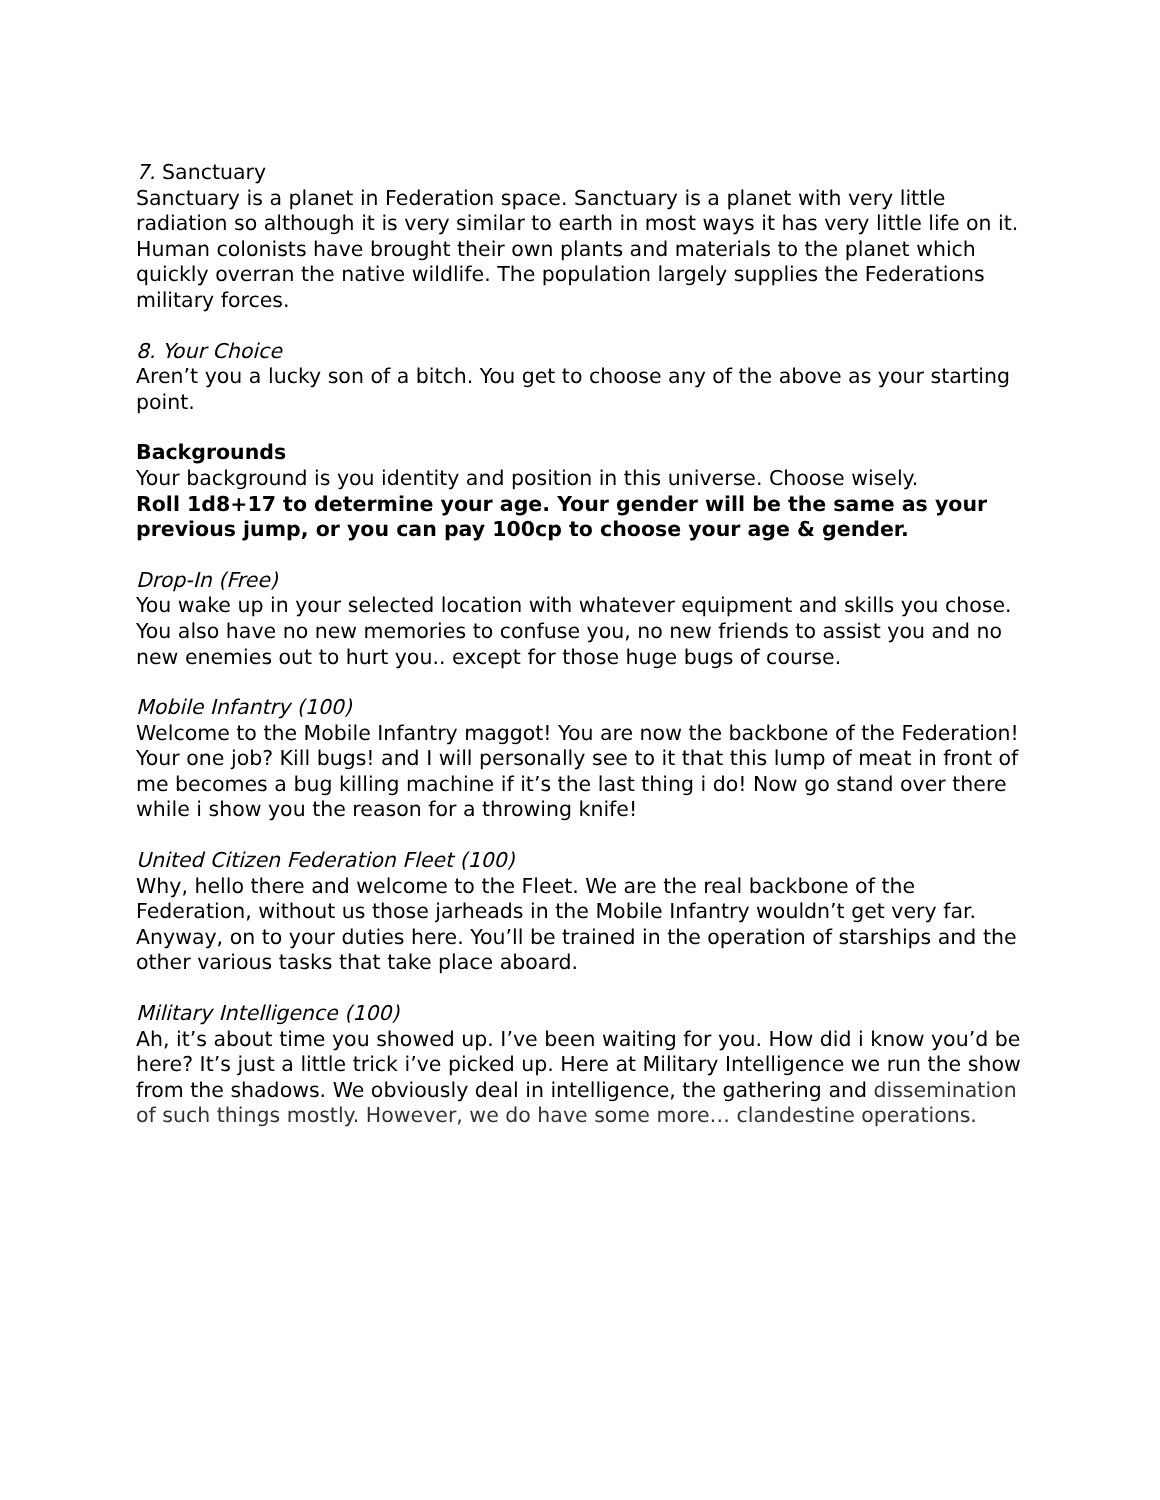7. Sanctuary
Sanctuary is a planet in Federation space. Sanctuary is a planet with very little radiation so although it is very similar to earth in most ways it has very little life on it. Human colonists have brought their own plants and materials to the planet which quickly overran the native wildlife. The population largely supplies the Federations military forces.
8. Your Choice
Aren’t you a lucky son of a bitch. You get to choose any of the above as your starting point.
Backgrounds
Your background is you identity and position in this universe. Choose wisely.
Roll 1d8+17 to determine your age. Your gender will be the same as your previous jump, or you can pay 100cp to choose your age & gender.
Drop-In (Free)
You wake up in your selected location with whatever equipment and skills you chose. You also have no new memories to confuse you, no new friends to assist you and no new enemies out to hurt you.. except for those huge bugs of course.
Mobile Infantry (100)
Welcome to the Mobile Infantry maggot! You are now the backbone of the Federation! Your one job? Kill bugs! and I will personally see to it that this lump of meat in front of me becomes a bug killing machine if it’s the last thing i do! Now go stand over there while i show you the reason for a throwing knife!
United Citizen Federation Fleet (100)
Why, hello there and welcome to the Fleet. We are the real backbone of the Federation, without us those jarheads in the Mobile Infantry wouldn’t get very far. Anyway, on to your duties here. You’ll be trained in the operation of starships and the other various tasks that take place aboard.
Military Intelligence (100)
Ah, it’s about time you showed up. I’ve been waiting for you. How did i know you’d be here? It’s just a little trick i’ve picked up. Here at Military Intelligence we run the show from the shadows. We obviously deal in intelligence, the gathering and dissemination of such things mostly. However, we do have some more… clandestine operations.